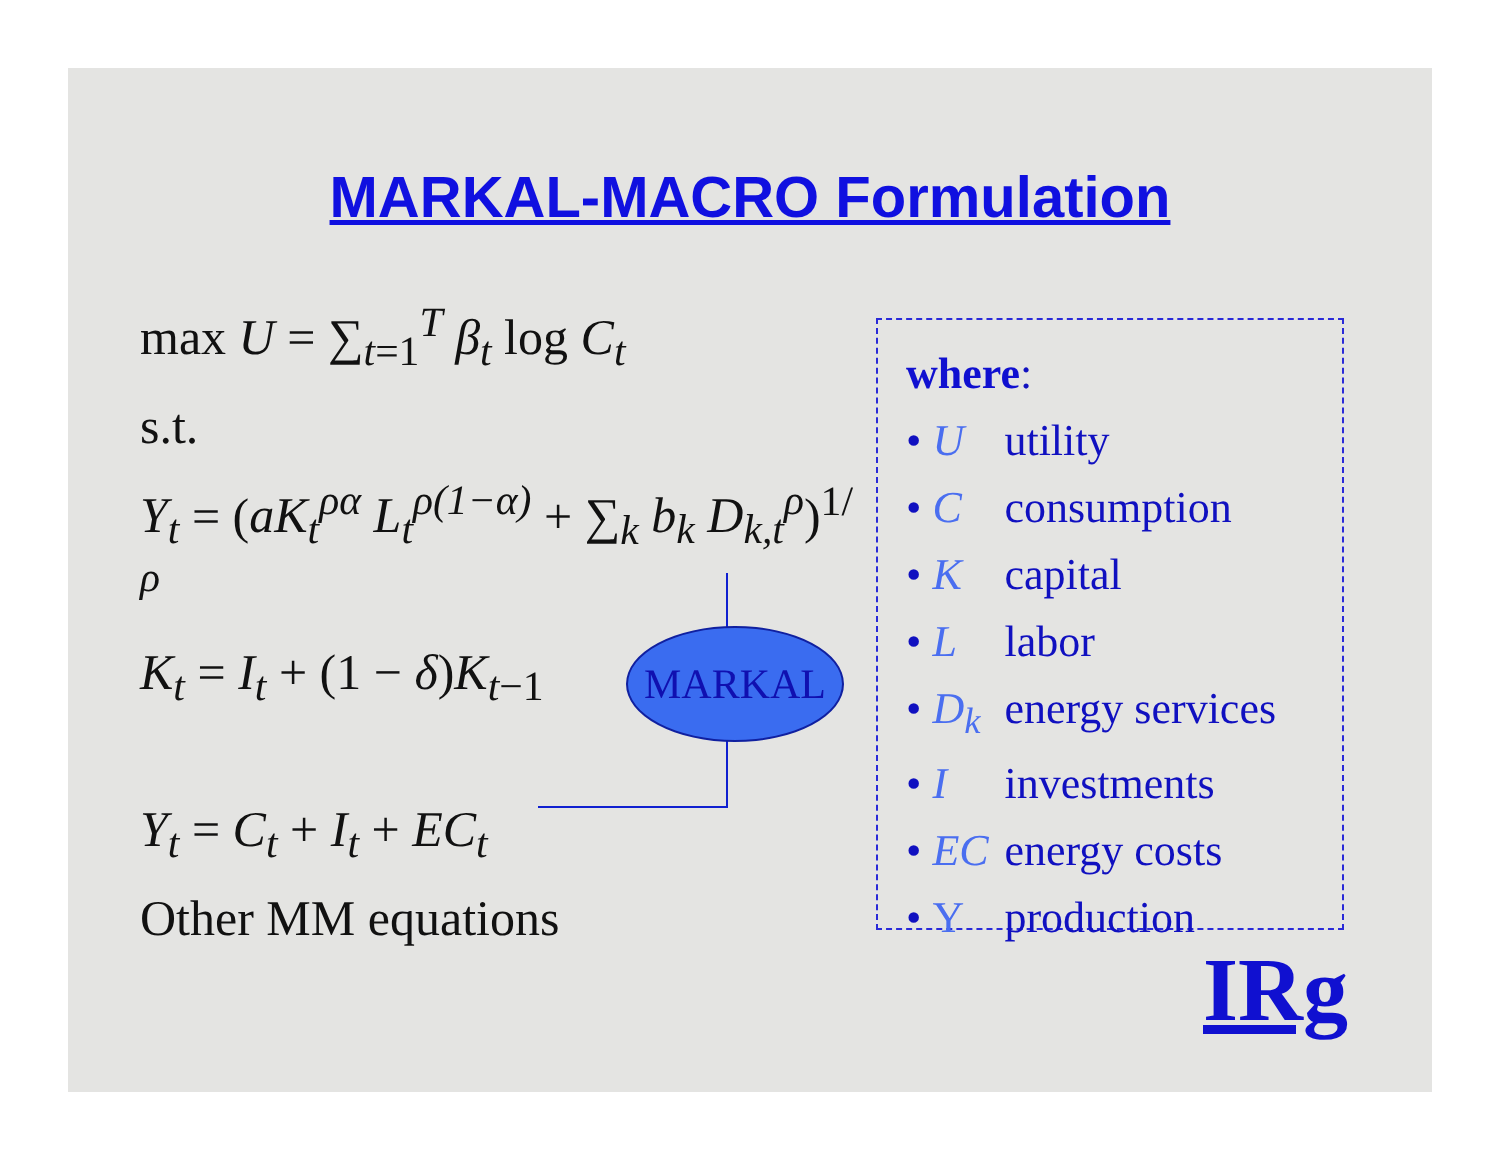MARKAL-MACRO Formulation
max U = ∑<sub>t=1</sub><sup>T</sup> β<sub>t</sub> log C<sub>t</sub>
s.t.
Y<sub>t</sub> = (aK<sub>t</sub><sup>ρα</sup> L<sub>t</sub><sup>ρ(1−α)</sup> + ∑<sub>k</sub> b<sub>k</sub> D<sub>k,t</sub><sup>ρ</sup>)<sup>1/ρ</sup>
K<sub>t</sub> = I<sub>t</sub> + (1 − δ)K<sub>t−1</sub>
Y<sub>t</sub> = C<sub>t</sub> + I<sub>t</sub> + EC<sub>t</sub>
Other MM equations
MARKAL
where:
• U utility
• C consumption
• K capital
• L labor
• D<sub>k</sub> energy services
• I investments
• EC energy costs
• Y production
IRg